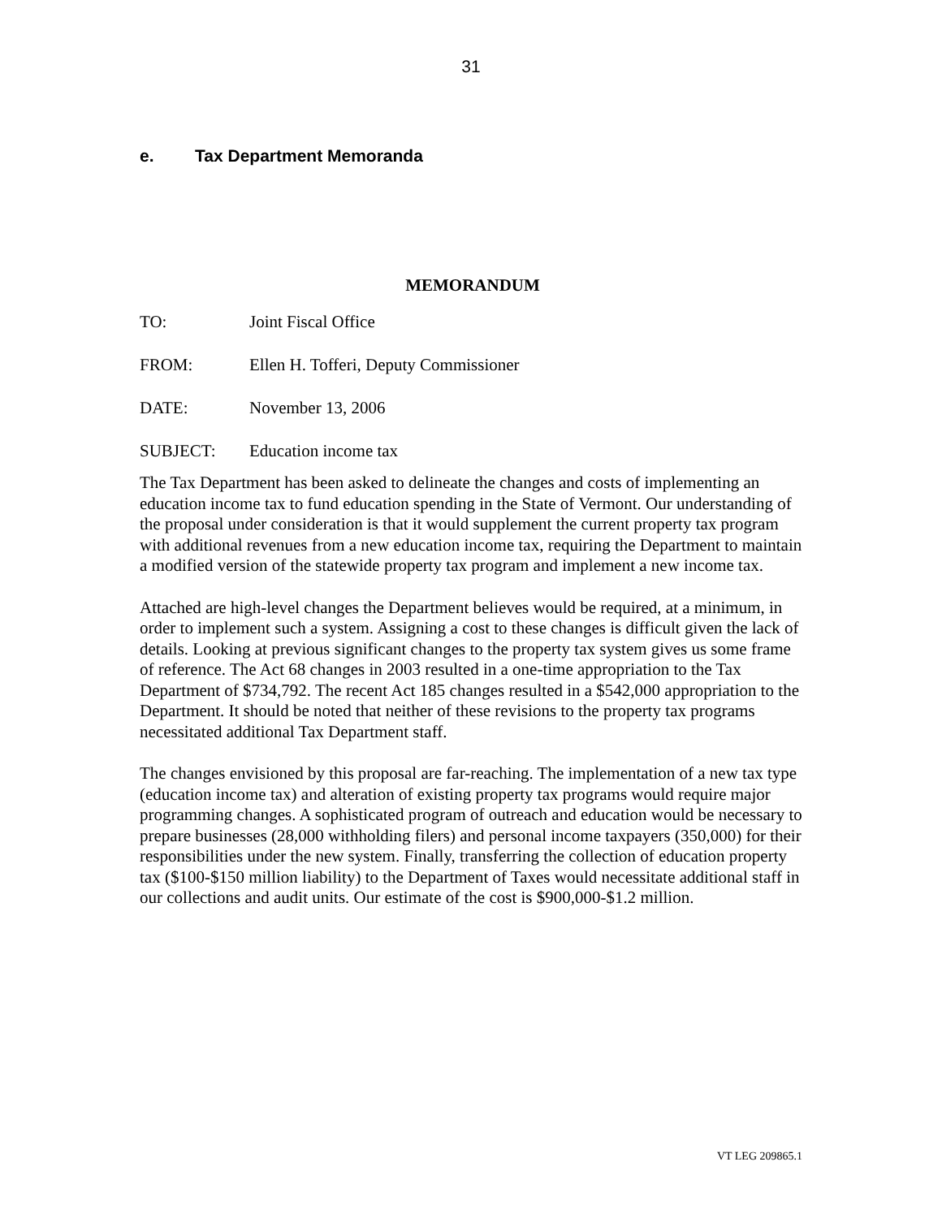31
e. Tax Department Memoranda
MEMORANDUM
TO: Joint Fiscal Office
FROM: Ellen H. Tofferi, Deputy Commissioner
DATE: November 13, 2006
SUBJECT: Education income tax
The Tax Department has been asked to delineate the changes and costs of implementing an education income tax to fund education spending in the State of Vermont. Our understanding of the proposal under consideration is that it would supplement the current property tax program with additional revenues from a new education income tax, requiring the Department to maintain a modified version of the statewide property tax program and implement a new income tax.
Attached are high-level changes the Department believes would be required, at a minimum, in order to implement such a system. Assigning a cost to these changes is difficult given the lack of details. Looking at previous significant changes to the property tax system gives us some frame of reference. The Act 68 changes in 2003 resulted in a one-time appropriation to the Tax Department of $734,792. The recent Act 185 changes resulted in a $542,000 appropriation to the Department. It should be noted that neither of these revisions to the property tax programs necessitated additional Tax Department staff.
The changes envisioned by this proposal are far-reaching. The implementation of a new tax type (education income tax) and alteration of existing property tax programs would require major programming changes. A sophisticated program of outreach and education would be necessary to prepare businesses (28,000 withholding filers) and personal income taxpayers (350,000) for their responsibilities under the new system. Finally, transferring the collection of education property tax ($100-$150 million liability) to the Department of Taxes would necessitate additional staff in our collections and audit units. Our estimate of the cost is $900,000-$1.2 million.
VT LEG 209865.1